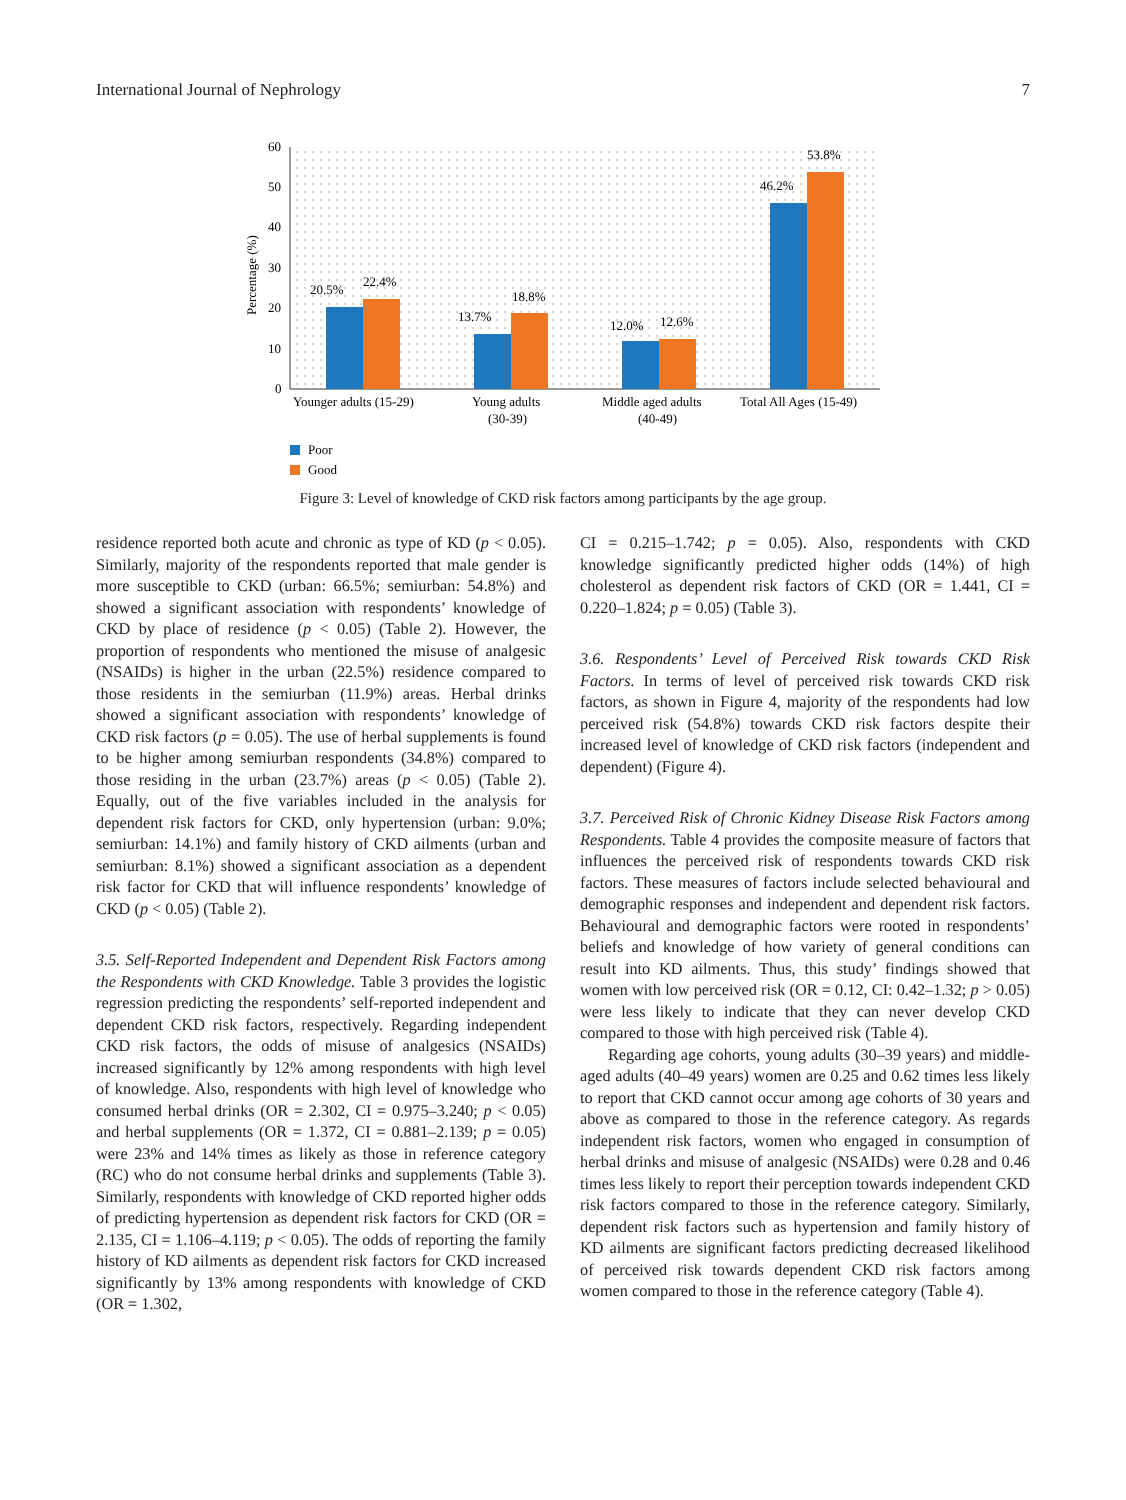International Journal of Nephrology 7
0
10
20
30
40
50
60
Percentage (%)
20.5%
22.4%
13.7%
18.8%
12.0%
12.6%
46.2%
53.8%
Younger adults (15-29)
Young adults
(30-39)
Middle aged adults
(40-49)
Total All Ages (15-49)
Poor
Good
Figure 3: Level of knowledge of CKD risk factors among participants by the age group.
residence reported both acute and chronic as type of KD (p < 0.05). Similarly, majority of the respondents reported that male gender is more susceptible to CKD (urban: 66.5%; semiurban: 54.8%) and showed a significant association with respondents’ knowledge of CKD by place of residence (p < 0.05) (Table 2). However, the proportion of respondents who mentioned the misuse of analgesic (NSAIDs) is higher in the urban (22.5%) residence compared to those residents in the semiurban (11.9%) areas. Herbal drinks showed a significant association with respondents’ knowledge of CKD risk factors (p = 0.05). The use of herbal supplements is found to be higher among semiurban respondents (34.8%) compared to those residing in the urban (23.7%) areas (p < 0.05) (Table 2). Equally, out of the five variables included in the analysis for dependent risk factors for CKD, only hypertension (urban: 9.0%; semiurban: 14.1%) and family history of CKD ailments (urban and semiurban: 8.1%) showed a significant association as a dependent risk factor for CKD that will influence respondents’ knowledge of CKD (p < 0.05) (Table 2).
3.5. Self-Reported Independent and Dependent Risk Factors among the Respondents with CKD Knowledge. Table 3 provides the logistic regression predicting the respondents’ self-reported independent and dependent CKD risk factors, respectively. Regarding independent CKD risk factors, the odds of misuse of analgesics (NSAIDs) increased significantly by 12% among respondents with high level of knowledge. Also, respondents with high level of knowledge who consumed herbal drinks (OR = 2.302, CI = 0.975–3.240; p < 0.05) and herbal supplements (OR = 1.372, CI = 0.881–2.139; p = 0.05) were 23% and 14% times as likely as those in reference category (RC) who do not consume herbal drinks and supplements (Table 3). Similarly, respondents with knowledge of CKD reported higher odds of predicting hypertension as dependent risk factors for CKD (OR = 2.135, CI = 1.106–4.119; p < 0.05). The odds of reporting the family history of KD ailments as dependent risk factors for CKD increased significantly by 13% among respondents with knowledge of CKD (OR = 1.302,
CI = 0.215–1.742; p = 0.05). Also, respondents with CKD knowledge significantly predicted higher odds (14%) of high cholesterol as dependent risk factors of CKD (OR = 1.441, CI = 0.220–1.824; p = 0.05) (Table 3).
3.6. Respondents’ Level of Perceived Risk towards CKD Risk Factors. In terms of level of perceived risk towards CKD risk factors, as shown in Figure 4, majority of the respondents had low perceived risk (54.8%) towards CKD risk factors despite their increased level of knowledge of CKD risk factors (independent and dependent) (Figure 4).
3.7. Perceived Risk of Chronic Kidney Disease Risk Factors among Respondents. Table 4 provides the composite measure of factors that influences the perceived risk of respondents towards CKD risk factors. These measures of factors include selected behavioural and demographic responses and independent and dependent risk factors. Behavioural and demographic factors were rooted in respondents’ beliefs and knowledge of how variety of general conditions can result into KD ailments. Thus, this study’ findings showed that women with low perceived risk (OR = 0.12, CI: 0.42–1.32; p > 0.05) were less likely to indicate that they can never develop CKD compared to those with high perceived risk (Table 4).
Regarding age cohorts, young adults (30–39 years) and middle-aged adults (40–49 years) women are 0.25 and 0.62 times less likely to report that CKD cannot occur among age cohorts of 30 years and above as compared to those in the reference category. As regards independent risk factors, women who engaged in consumption of herbal drinks and misuse of analgesic (NSAIDs) were 0.28 and 0.46 times less likely to report their perception towards independent CKD risk factors compared to those in the reference category. Similarly, dependent risk factors such as hypertension and family history of KD ailments are significant factors predicting decreased likelihood of perceived risk towards dependent CKD risk factors among women compared to those in the reference category (Table 4).